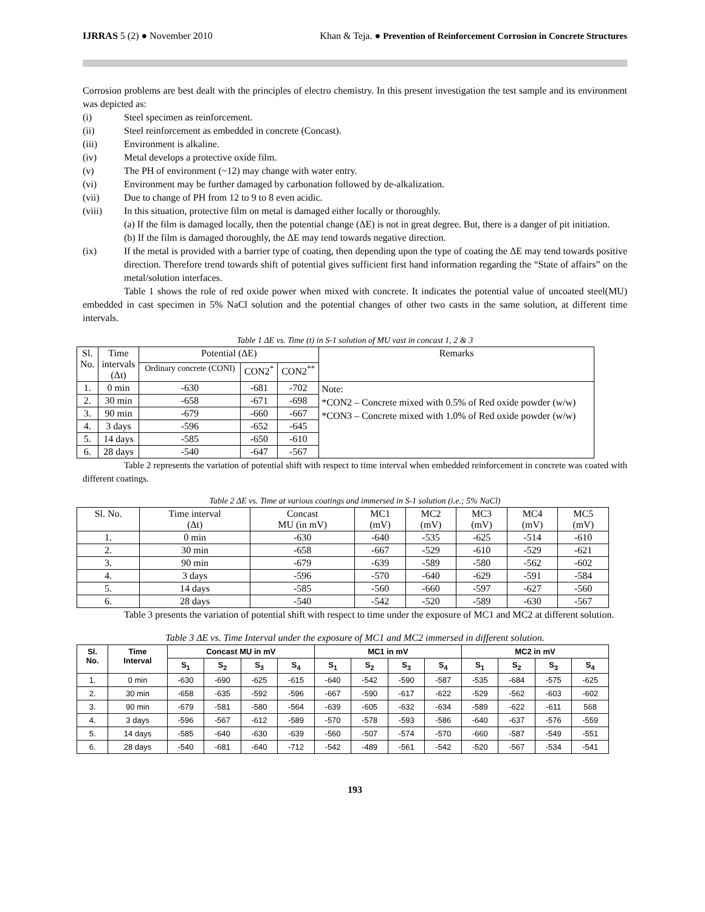IJRRAS 5 (2) ● November 2010 Khan & Teja. ● Prevention of Reinforcement Corrosion in Concrete Structures
Corrosion problems are best dealt with the principles of electro chemistry. In this present investigation the test sample and its environment was depicted as:
(i) Steel specimen as reinforcement.
(ii) Steel reinforcement as embedded in concrete (Concast).
(iii) Environment is alkaline.
(iv) Metal develops a protective oxide film.
(v) The PH of environment (~12) may change with water entry.
(vi) Environment may be further damaged by carbonation followed by de-alkalization.
(vii) Due to change of PH from 12 to 9 to 8 even acidic.
(viii) In this situation, protective film on metal is damaged either locally or thoroughly.
(a) If the film is damaged locally, then the potential change (ΔE) is not in great degree. But, there is a danger of pit initiation.
(b) If the film is damaged thoroughly, the ΔE may tend towards negative direction.
(ix) If the metal is provided with a barrier type of coating, then depending upon the type of coating the ΔE may tend towards positive direction. Therefore trend towards shift of potential gives sufficient first hand information regarding the “State of affairs” on the metal/solution interfaces.
Table 1 shows the role of red oxide power when mixed with concrete. It indicates the potential value of uncoated steel(MU) embedded in cast specimen in 5% NaCl solution and the potential changes of other two casts in the same solution, at different time intervals.
Table 1 ΔE vs. Time (t) in S-1 solution of MU vast in concast 1, 2 & 3
| Sl. No. | Time intervals (Δt) | Potential (ΔE) | | | Remarks |
| --- | --- | --- | --- | --- | --- |
| | | Ordinary concrete (CONI) | CON2<sup>*</sup> | CON2<sup>**</sup> | |
| 1. | 0 min | -630 | -681 | -702 | Note: *CON2 – Concrete mixed with 0.5% of Red oxide powder (w/w) *CON3 – Concrete mixed with 1.0% of Red oxide powder (w/w) |
| 2. | 30 min | -658 | -671 | -698 | |
| 3. | 90 min | -679 | -660 | -667 | |
| 4. | 3 days | -596 | -652 | -645 | |
| 5. | 14 days | -585 | -650 | -610 | |
| 6. | 28 days | -540 | -647 | -567 | |
Table 2 represents the variation of potential shift with respect to time interval when embedded reinforcement in concrete was coated with different coatings.
Table 2 ΔE vs. Time at various coatings and immersed in S-1 solution (i.e.; 5% NaCl)
| Sl. No. | Time interval (Δt) | Concast MU (in mV) | MC1 (mV) | MC2 (mV) | MC3 (mV) | MC4 (mV) | MC5 (mV) |
| --- | --- | --- | --- | --- | --- | --- | --- |
| 1. | 0 min | -630 | -640 | -535 | -625 | -514 | -610 |
| 2. | 30 min | -658 | -667 | -529 | -610 | -529 | -621 |
| 3. | 90 min | -679 | -639 | -589 | -580 | -562 | -602 |
| 4. | 3 days | -596 | -570 | -640 | -629 | -591 | -584 |
| 5. | 14 days | -585 | -560 | -660 | -597 | -627 | -560 |
| 6. | 28 days | -540 | -542 | -520 | -589 | -630 | -567 |
Table 3 presents the variation of potential shift with respect to time under the exposure of MC1 and MC2 at different solution.
Table 3 ΔE vs. Time Interval under the exposure of MC1 and MC2 immersed in different solution.
| Sl. No. | Time Interval | Concast MU in mV | | | | MC1 in mV | | | | MC2 in mV | | | |
| --- | --- | --- | --- | --- | --- | --- | --- | --- | --- | --- | --- | --- | --- |
| | | S<sub>1</sub> | S<sub>2</sub> | S<sub>3</sub> | S<sub>4</sub> | S<sub>1</sub> | S<sub>2</sub> | S<sub>3</sub> | S<sub>4</sub> | S<sub>1</sub> | S<sub>2</sub> | S<sub>3</sub> | S<sub>4</sub> |
| 1. | 0 min | -630 | -690 | -625 | -615 | -640 | -542 | -590 | -587 | -535 | -684 | -575 | -625 |
| 2. | 30 min | -658 | -635 | -592 | -596 | -667 | -590 | -617 | -622 | -529 | -562 | -603 | -602 |
| 3. | 90 min | -679 | -581 | -580 | -564 | -639 | -605 | -632 | -634 | -589 | -622 | -611 | 568 |
| 4. | 3 days | -596 | -567 | -612 | -589 | -570 | -578 | -593 | -586 | -640 | -637 | -576 | -559 |
| 5. | 14 days | -585 | -640 | -630 | -639 | -560 | -507 | -574 | -570 | -660 | -587 | -549 | -551 |
| 6. | 28 days | -540 | -681 | -640 | -712 | -542 | -489 | -561 | -542 | -520 | -567 | -534 | -541 |
193